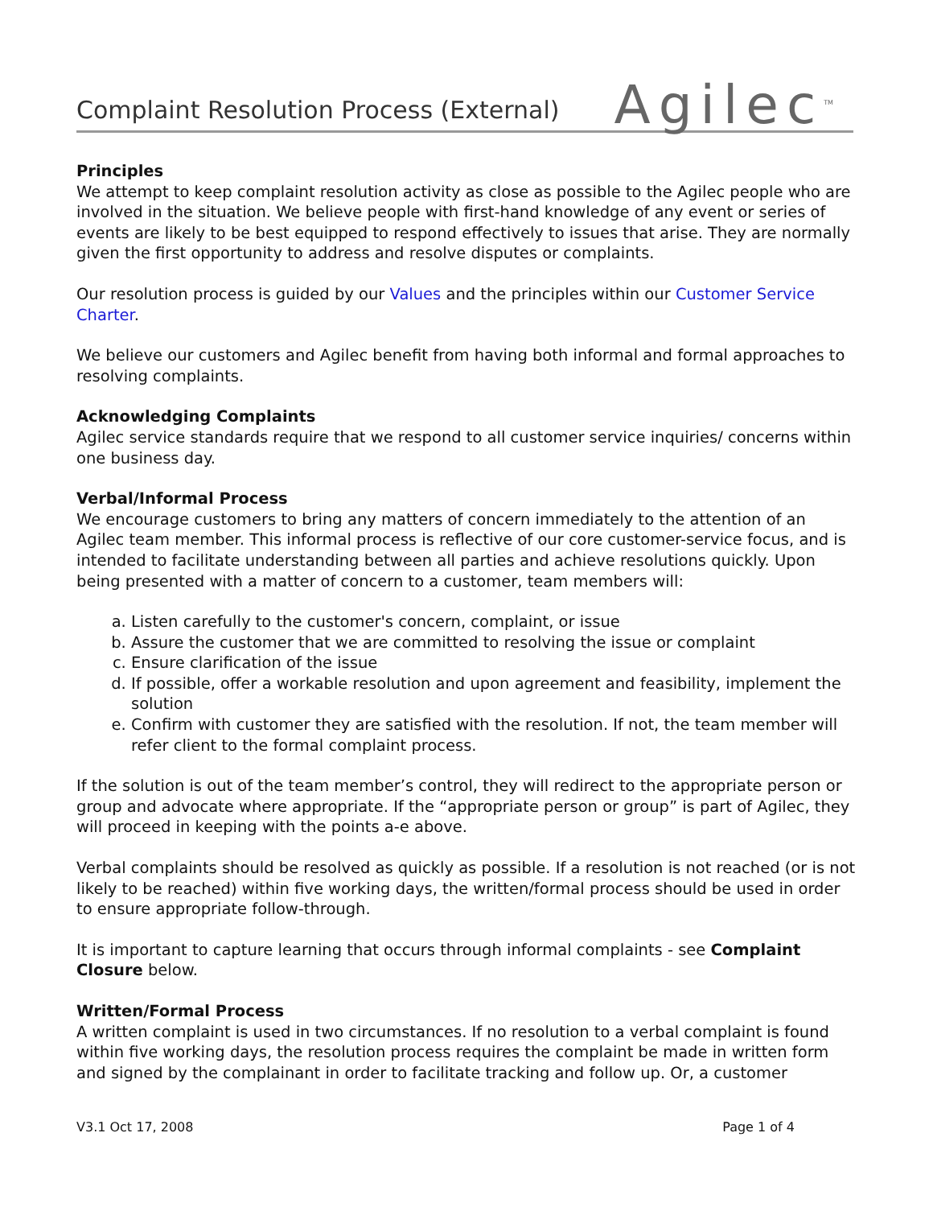Complaint Resolution Process (External)
Agilec<sup>TM</sup>
Principles
We attempt to keep complaint resolution activity as close as possible to the Agilec people who are involved in the situation. We believe people with first-hand knowledge of any event or series of events are likely to be best equipped to respond effectively to issues that arise. They are normally given the first opportunity to address and resolve disputes or complaints.
Our resolution process is guided by our Values and the principles within our Customer Service Charter.
We believe our customers and Agilec benefit from having both informal and formal approaches to resolving complaints.
Acknowledging Complaints
Agilec service standards require that we respond to all customer service inquiries/ concerns within one business day.
Verbal/Informal Process
We encourage customers to bring any matters of concern immediately to the attention of an Agilec team member. This informal process is reflective of our core customer-service focus, and is intended to facilitate understanding between all parties and achieve resolutions quickly. Upon being presented with a matter of concern to a customer, team members will:
a. Listen carefully to the customer's concern, complaint, or issue
b. Assure the customer that we are committed to resolving the issue or complaint
c. Ensure clarification of the issue
d. If possible, offer a workable resolution and upon agreement and feasibility, implement the solution
e. Confirm with customer they are satisfied with the resolution. If not, the team member will refer client to the formal complaint process.
If the solution is out of the team member’s control, they will redirect to the appropriate person or group and advocate where appropriate. If the “appropriate person or group” is part of Agilec, they will proceed in keeping with the points a-e above.
Verbal complaints should be resolved as quickly as possible. If a resolution is not reached (or is not likely to be reached) within five working days, the written/formal process should be used in order to ensure appropriate follow-through.
It is important to capture learning that occurs through informal complaints - see Complaint Closure below.
Written/Formal Process
A written complaint is used in two circumstances. If no resolution to a verbal complaint is found within five working days, the resolution process requires the complaint be made in written form and signed by the complainant in order to facilitate tracking and follow up. Or, a customer
V3.1 Oct 17, 2008 Page 1 of 4